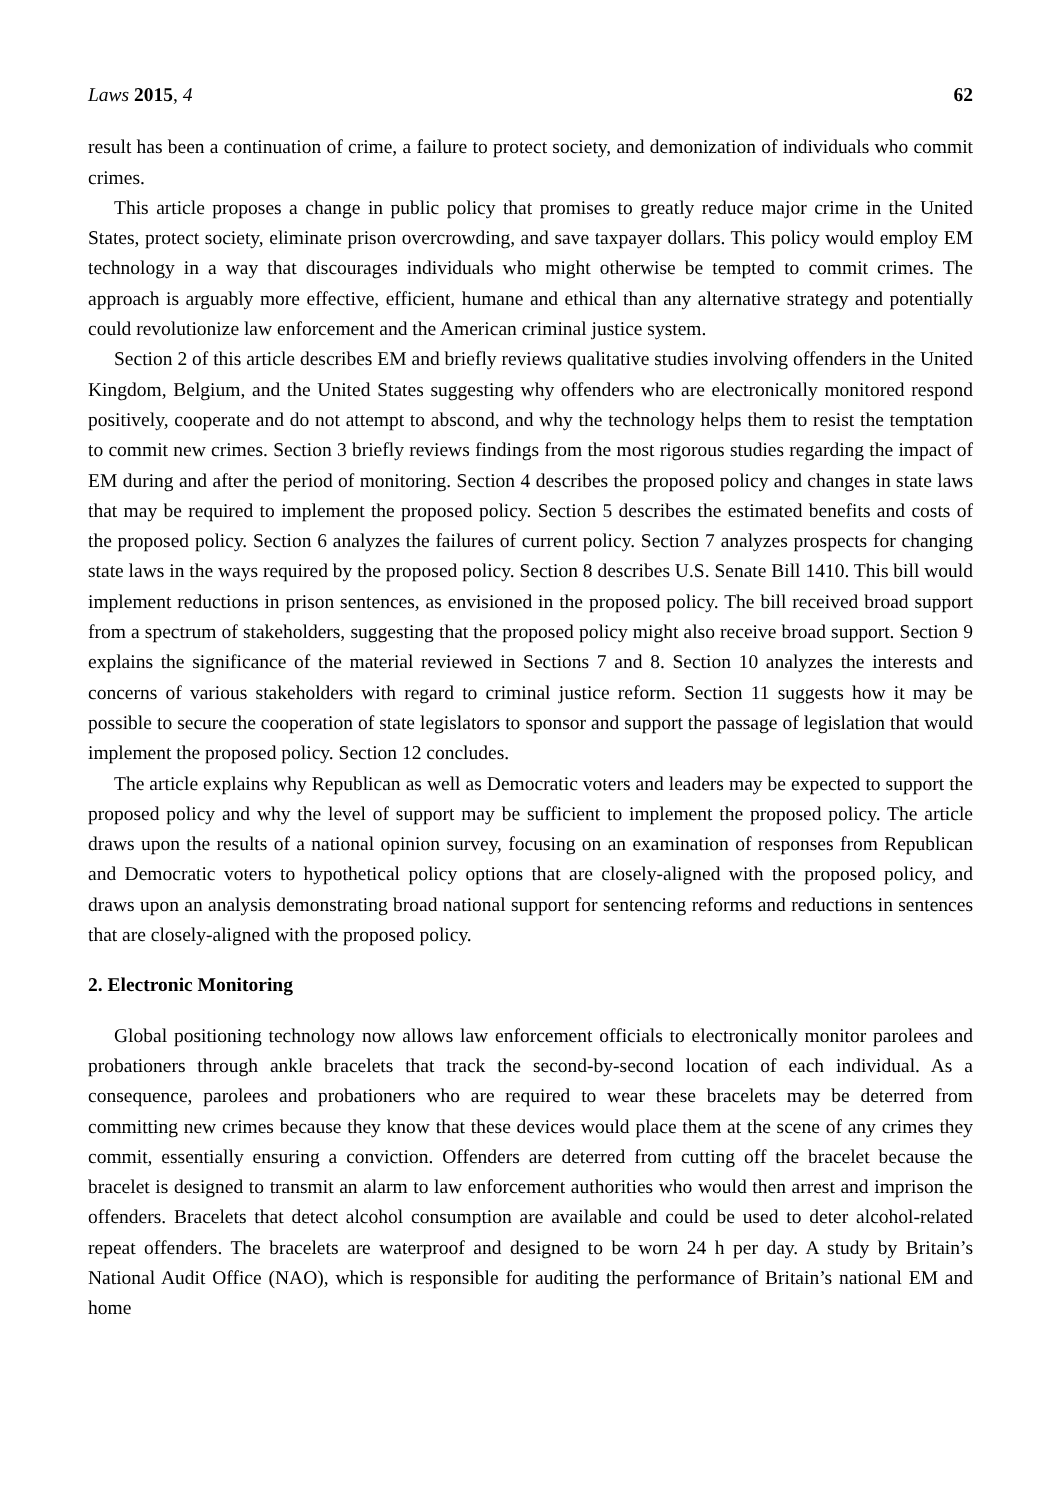Laws 2015, 4 62
result has been a continuation of crime, a failure to protect society, and demonization of individuals who commit crimes.
This article proposes a change in public policy that promises to greatly reduce major crime in the United States, protect society, eliminate prison overcrowding, and save taxpayer dollars. This policy would employ EM technology in a way that discourages individuals who might otherwise be tempted to commit crimes. The approach is arguably more effective, efficient, humane and ethical than any alternative strategy and potentially could revolutionize law enforcement and the American criminal justice system.
Section 2 of this article describes EM and briefly reviews qualitative studies involving offenders in the United Kingdom, Belgium, and the United States suggesting why offenders who are electronically monitored respond positively, cooperate and do not attempt to abscond, and why the technology helps them to resist the temptation to commit new crimes. Section 3 briefly reviews findings from the most rigorous studies regarding the impact of EM during and after the period of monitoring. Section 4 describes the proposed policy and changes in state laws that may be required to implement the proposed policy. Section 5 describes the estimated benefits and costs of the proposed policy. Section 6 analyzes the failures of current policy. Section 7 analyzes prospects for changing state laws in the ways required by the proposed policy. Section 8 describes U.S. Senate Bill 1410. This bill would implement reductions in prison sentences, as envisioned in the proposed policy. The bill received broad support from a spectrum of stakeholders, suggesting that the proposed policy might also receive broad support. Section 9 explains the significance of the material reviewed in Sections 7 and 8. Section 10 analyzes the interests and concerns of various stakeholders with regard to criminal justice reform. Section 11 suggests how it may be possible to secure the cooperation of state legislators to sponsor and support the passage of legislation that would implement the proposed policy. Section 12 concludes.
The article explains why Republican as well as Democratic voters and leaders may be expected to support the proposed policy and why the level of support may be sufficient to implement the proposed policy. The article draws upon the results of a national opinion survey, focusing on an examination of responses from Republican and Democratic voters to hypothetical policy options that are closely-aligned with the proposed policy, and draws upon an analysis demonstrating broad national support for sentencing reforms and reductions in sentences that are closely-aligned with the proposed policy.
2. Electronic Monitoring
Global positioning technology now allows law enforcement officials to electronically monitor parolees and probationers through ankle bracelets that track the second-by-second location of each individual. As a consequence, parolees and probationers who are required to wear these bracelets may be deterred from committing new crimes because they know that these devices would place them at the scene of any crimes they commit, essentially ensuring a conviction. Offenders are deterred from cutting off the bracelet because the bracelet is designed to transmit an alarm to law enforcement authorities who would then arrest and imprison the offenders. Bracelets that detect alcohol consumption are available and could be used to deter alcohol-related repeat offenders. The bracelets are waterproof and designed to be worn 24 h per day. A study by Britain’s National Audit Office (NAO), which is responsible for auditing the performance of Britain’s national EM and home